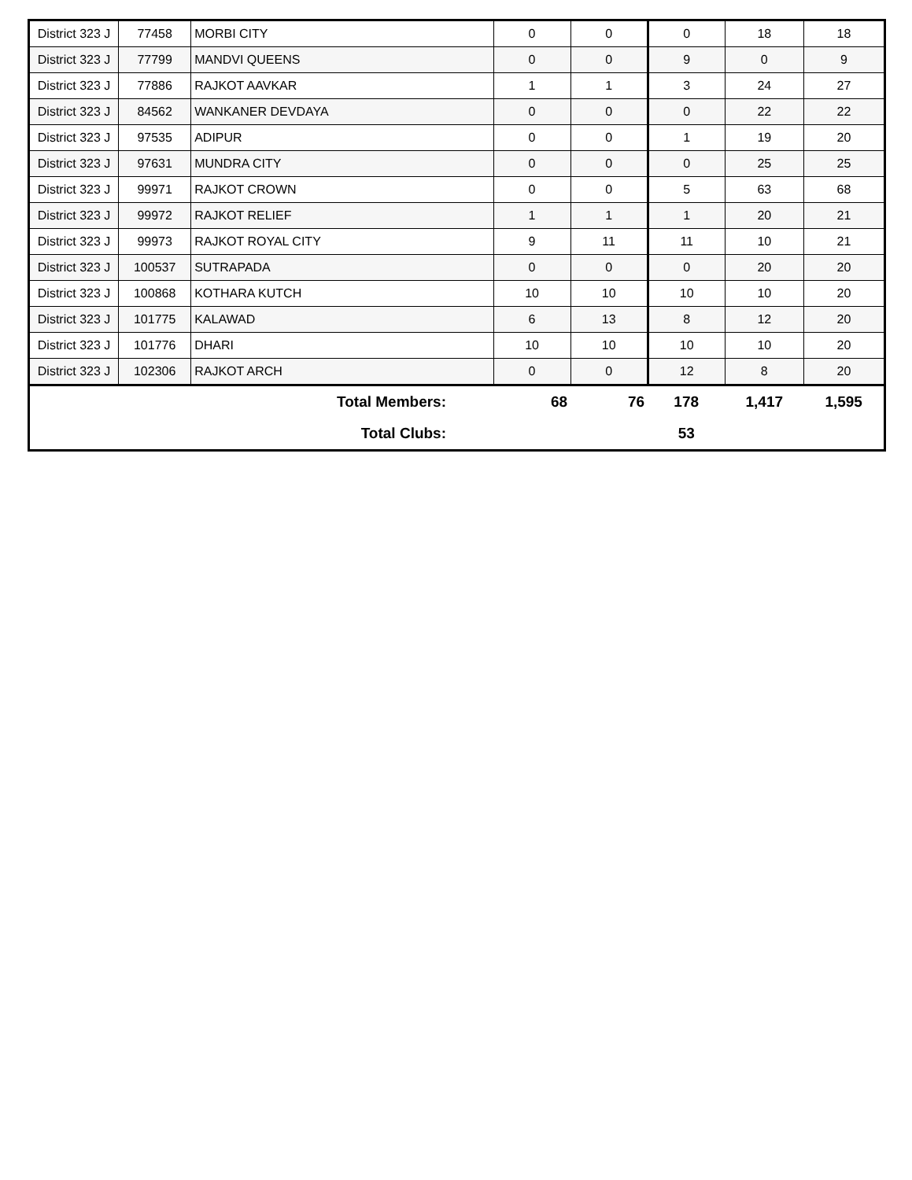| District 323 J | 77458 | MORBI CITY | 0 | 0 | 0 | 18 | 18 |
| District 323 J | 77799 | MANDVI QUEENS | 0 | 0 | 9 | 0 | 9 |
| District 323 J | 77886 | RAJKOT AAVKAR | 1 | 1 | 3 | 24 | 27 |
| District 323 J | 84562 | WANKANER DEVDAYA | 0 | 0 | 0 | 22 | 22 |
| District 323 J | 97535 | ADIPUR | 0 | 0 | 1 | 19 | 20 |
| District 323 J | 97631 | MUNDRA CITY | 0 | 0 | 0 | 25 | 25 |
| District 323 J | 99971 | RAJKOT CROWN | 0 | 0 | 5 | 63 | 68 |
| District 323 J | 99972 | RAJKOT RELIEF | 1 | 1 | 1 | 20 | 21 |
| District 323 J | 99973 | RAJKOT ROYAL CITY | 9 | 11 | 11 | 10 | 21 |
| District 323 J | 100537 | SUTRAPADA | 0 | 0 | 0 | 20 | 20 |
| District 323 J | 100868 | KOTHARA KUTCH | 10 | 10 | 10 | 10 | 20 |
| District 323 J | 101775 | KALAWAD | 6 | 13 | 8 | 12 | 20 |
| District 323 J | 101776 | DHARI | 10 | 10 | 10 | 10 | 20 |
| District 323 J | 102306 | RAJKOT ARCH | 0 | 0 | 12 | 8 | 20 |
| Total Members: | | | 68 | 76 | 178 | 1,417 | 1,595 |
| Total Clubs: | | | | | 53 | | |